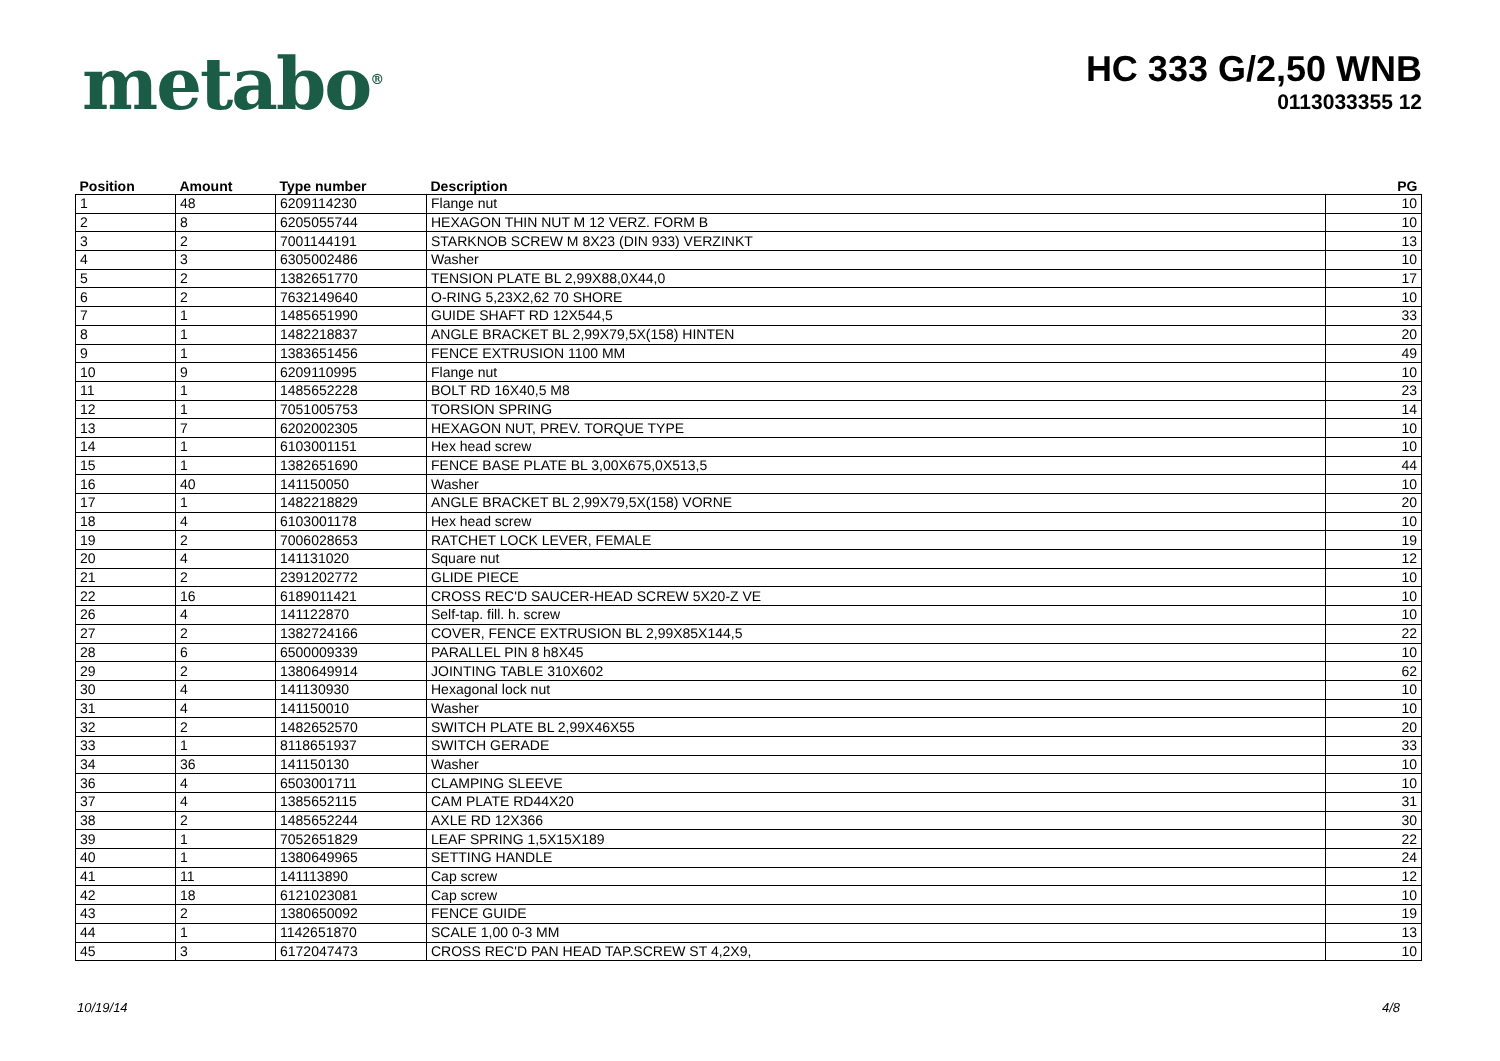metabo<sup>®</sup>
HC 333 G/2,50 WNB
0113033355 12
| Position | Amount | Type number | Description | | PG |
| --- | --- | --- | --- | --- | --- |
| 1 | 48 | 6209114230 | Flange nut | 10 | |
| 2 | 8 | 6205055744 | HEXAGON THIN NUT M 12 VERZ. FORM B | 10 | |
| 3 | 2 | 7001144191 | STARKNOB SCREW M 8X23 (DIN 933) VERZINKT | 13 | |
| 4 | 3 | 6305002486 | Washer | 10 | |
| 5 | 2 | 1382651770 | TENSION PLATE BL 2,99X88,0X44,0 | 17 | |
| 6 | 2 | 7632149640 | O-RING 5,23X2,62 70 SHORE | 10 | |
| 7 | 1 | 1485651990 | GUIDE SHAFT RD 12X544,5 | 33 | |
| 8 | 1 | 1482218837 | ANGLE BRACKET BL 2,99X79,5X(158) HINTEN | 20 | |
| 9 | 1 | 1383651456 | FENCE EXTRUSION 1100 MM | 49 | |
| 10 | 9 | 6209110995 | Flange nut | 10 | |
| 11 | 1 | 1485652228 | BOLT RD 16X40,5 M8 | 23 | |
| 12 | 1 | 7051005753 | TORSION SPRING | 14 | |
| 13 | 7 | 6202002305 | HEXAGON NUT, PREV. TORQUE TYPE | 10 | |
| 14 | 1 | 6103001151 | Hex head screw | 10 | |
| 15 | 1 | 1382651690 | FENCE BASE PLATE BL 3,00X675,0X513,5 | 44 | |
| 16 | 40 | 141150050 | Washer | 10 | |
| 17 | 1 | 1482218829 | ANGLE BRACKET BL 2,99X79,5X(158) VORNE | 20 | |
| 18 | 4 | 6103001178 | Hex head screw | 10 | |
| 19 | 2 | 7006028653 | RATCHET LOCK LEVER, FEMALE | 19 | |
| 20 | 4 | 141131020 | Square nut | 12 | |
| 21 | 2 | 2391202772 | GLIDE PIECE | 10 | |
| 22 | 16 | 6189011421 | CROSS REC'D SAUCER-HEAD SCREW 5X20-Z VE | 10 | |
| 26 | 4 | 141122870 | Self-tap. fill. h. screw | 10 | |
| 27 | 2 | 1382724166 | COVER, FENCE EXTRUSION BL 2,99X85X144,5 | 22 | |
| 28 | 6 | 6500009339 | PARALLEL PIN 8 h8X45 | 10 | |
| 29 | 2 | 1380649914 | JOINTING TABLE 310X602 | 62 | |
| 30 | 4 | 141130930 | Hexagonal lock nut | 10 | |
| 31 | 4 | 141150010 | Washer | 10 | |
| 32 | 2 | 1482652570 | SWITCH PLATE BL 2,99X46X55 | 20 | |
| 33 | 1 | 8118651937 | SWITCH GERADE | 33 | |
| 34 | 36 | 141150130 | Washer | 10 | |
| 36 | 4 | 6503001711 | CLAMPING SLEEVE | 10 | |
| 37 | 4 | 1385652115 | CAM PLATE RD44X20 | 31 | |
| 38 | 2 | 1485652244 | AXLE RD 12X366 | 30 | |
| 39 | 1 | 7052651829 | LEAF SPRING 1,5X15X189 | 22 | |
| 40 | 1 | 1380649965 | SETTING HANDLE | 24 | |
| 41 | 11 | 141113890 | Cap screw | 12 | |
| 42 | 18 | 6121023081 | Cap screw | 10 | |
| 43 | 2 | 1380650092 | FENCE GUIDE | 19 | |
| 44 | 1 | 1142651870 | SCALE 1,00 0-3 MM | 13 | |
| 45 | 3 | 6172047473 | CROSS REC'D PAN HEAD TAP.SCREW ST 4,2X9, | 10 | |
10/19/14 4/8